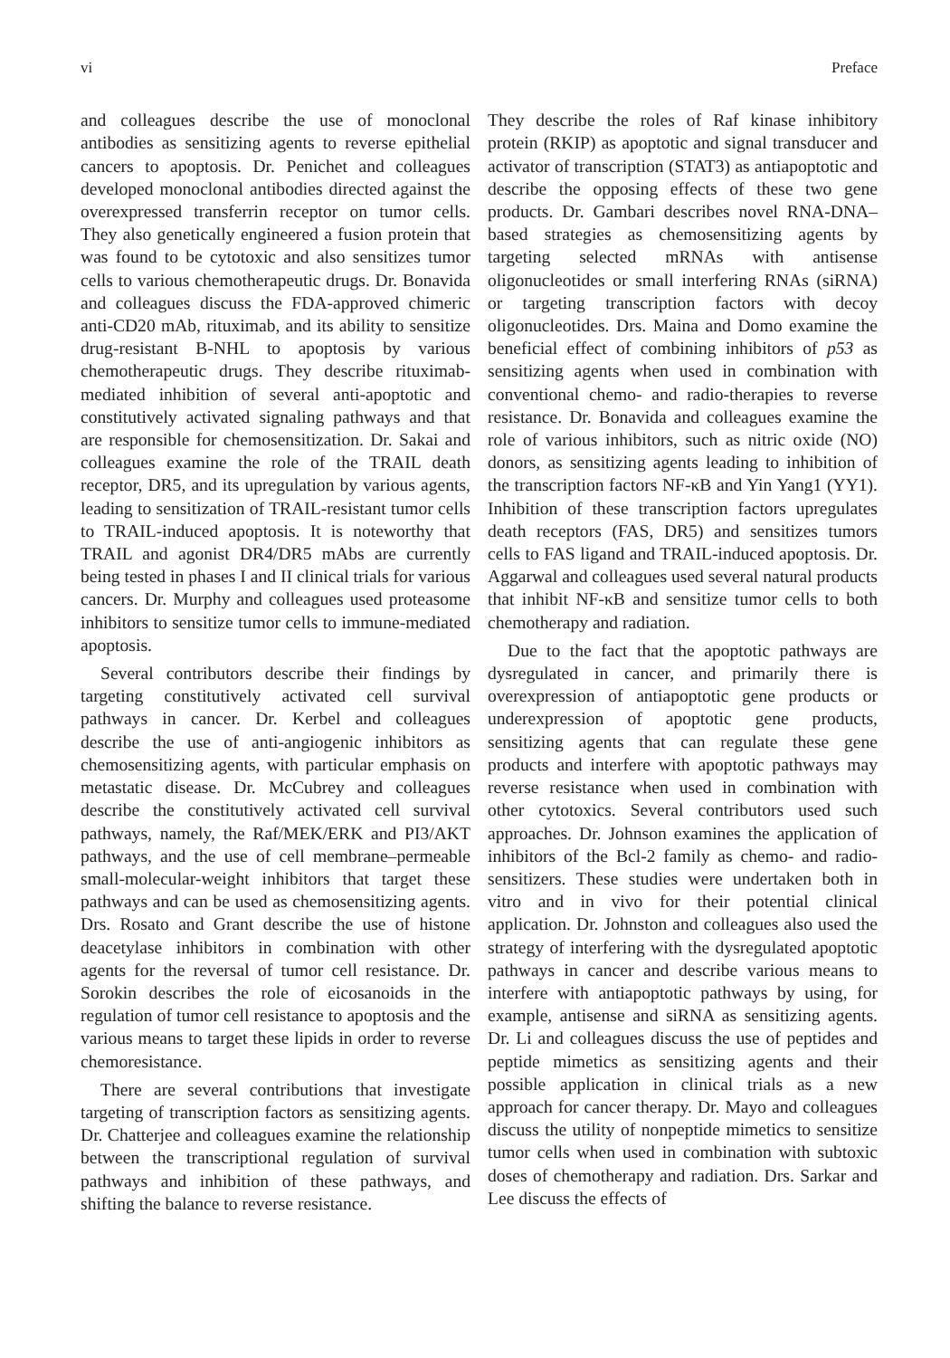vi Preface
and colleagues describe the use of monoclonal antibodies as sensitizing agents to reverse epithelial cancers to apoptosis. Dr. Penichet and colleagues developed monoclonal antibodies directed against the overexpressed transferrin receptor on tumor cells. They also genetically engineered a fusion protein that was found to be cytotoxic and also sensitizes tumor cells to various chemotherapeutic drugs. Dr. Bonavida and colleagues discuss the FDA-approved chimeric anti-CD20 mAb, rituximab, and its ability to sensitize drug-resistant B-NHL to apoptosis by various chemotherapeutic drugs. They describe rituximab-mediated inhibition of several anti-apoptotic and constitutively activated signaling pathways and that are responsible for chemosensitization. Dr. Sakai and colleagues examine the role of the TRAIL death receptor, DR5, and its upregulation by various agents, leading to sensitization of TRAIL-resistant tumor cells to TRAIL-induced apoptosis. It is noteworthy that TRAIL and agonist DR4/DR5 mAbs are currently being tested in phases I and II clinical trials for various cancers. Dr. Murphy and colleagues used proteasome inhibitors to sensitize tumor cells to immune-mediated apoptosis.
Several contributors describe their findings by targeting constitutively activated cell survival pathways in cancer. Dr. Kerbel and colleagues describe the use of anti-angiogenic inhibitors as chemosensitizing agents, with particular emphasis on metastatic disease. Dr. McCubrey and colleagues describe the constitutively activated cell survival pathways, namely, the Raf/MEK/ERK and PI3/AKT pathways, and the use of cell membrane–permeable small-molecular-weight inhibitors that target these pathways and can be used as chemosensitizing agents. Drs. Rosato and Grant describe the use of histone deacetylase inhibitors in combination with other agents for the reversal of tumor cell resistance. Dr. Sorokin describes the role of eicosanoids in the regulation of tumor cell resistance to apoptosis and the various means to target these lipids in order to reverse chemoresistance.
There are several contributions that investigate targeting of transcription factors as sensitizing agents. Dr. Chatterjee and colleagues examine the relationship between the transcriptional regulation of survival pathways and inhibition of these pathways, and shifting the balance to reverse resistance.
They describe the roles of Raf kinase inhibitory protein (RKIP) as apoptotic and signal transducer and activator of transcription (STAT3) as antiapoptotic and describe the opposing effects of these two gene products. Dr. Gambari describes novel RNA-DNA–based strategies as chemosensitizing agents by targeting selected mRNAs with antisense oligonucleotides or small interfering RNAs (siRNA) or targeting transcription factors with decoy oligonucleotides. Drs. Maina and Domo examine the beneficial effect of combining inhibitors of p53 as sensitizing agents when used in combination with conventional chemo- and radio-therapies to reverse resistance. Dr. Bonavida and colleagues examine the role of various inhibitors, such as nitric oxide (NO) donors, as sensitizing agents leading to inhibition of the transcription factors NF-κB and Yin Yang1 (YY1). Inhibition of these transcription factors upregulates death receptors (FAS, DR5) and sensitizes tumors cells to FAS ligand and TRAIL-induced apoptosis. Dr. Aggarwal and colleagues used several natural products that inhibit NF-κB and sensitize tumor cells to both chemotherapy and radiation.
Due to the fact that the apoptotic pathways are dysregulated in cancer, and primarily there is overexpression of antiapoptotic gene products or underexpression of apoptotic gene products, sensitizing agents that can regulate these gene products and interfere with apoptotic pathways may reverse resistance when used in combination with other cytotoxics. Several contributors used such approaches. Dr. Johnson examines the application of inhibitors of the Bcl-2 family as chemo- and radio-sensitizers. These studies were undertaken both in vitro and in vivo for their potential clinical application. Dr. Johnston and colleagues also used the strategy of interfering with the dysregulated apoptotic pathways in cancer and describe various means to interfere with antiapoptotic pathways by using, for example, antisense and siRNA as sensitizing agents. Dr. Li and colleagues discuss the use of peptides and peptide mimetics as sensitizing agents and their possible application in clinical trials as a new approach for cancer therapy. Dr. Mayo and colleagues discuss the utility of nonpeptide mimetics to sensitize tumor cells when used in combination with subtoxic doses of chemotherapy and radiation. Drs. Sarkar and Lee discuss the effects of